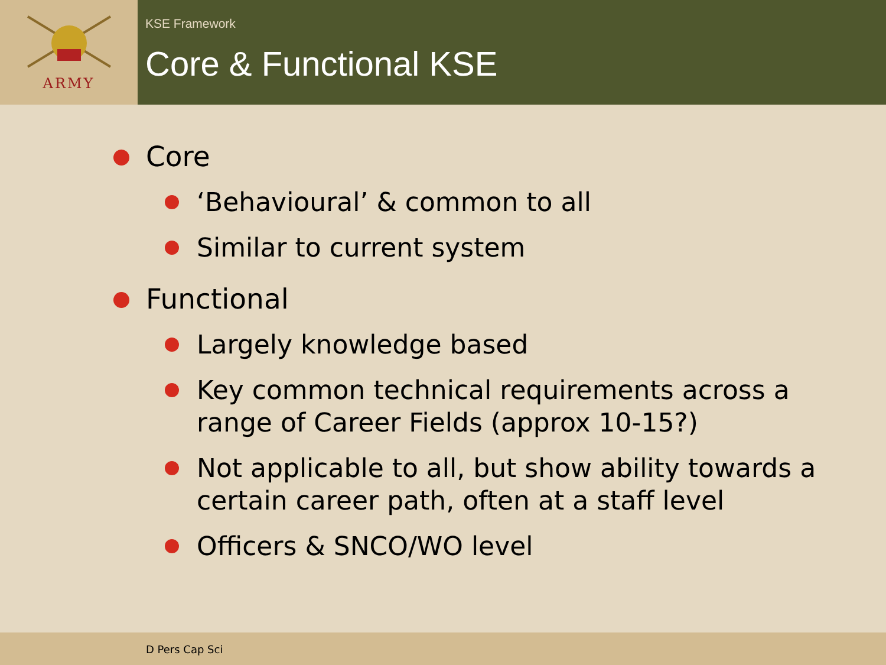ARMY
KSE Framework
Core & Functional KSE
Core
‘Behavioural’ & common to all
Similar to current system
Functional
Largely knowledge based
Key common technical requirements across a range of Career Fields (approx 10-15?)
Not applicable to all, but show ability towards a certain career path, often at a staff level
Officers & SNCO/WO level
D Pers Cap Sci